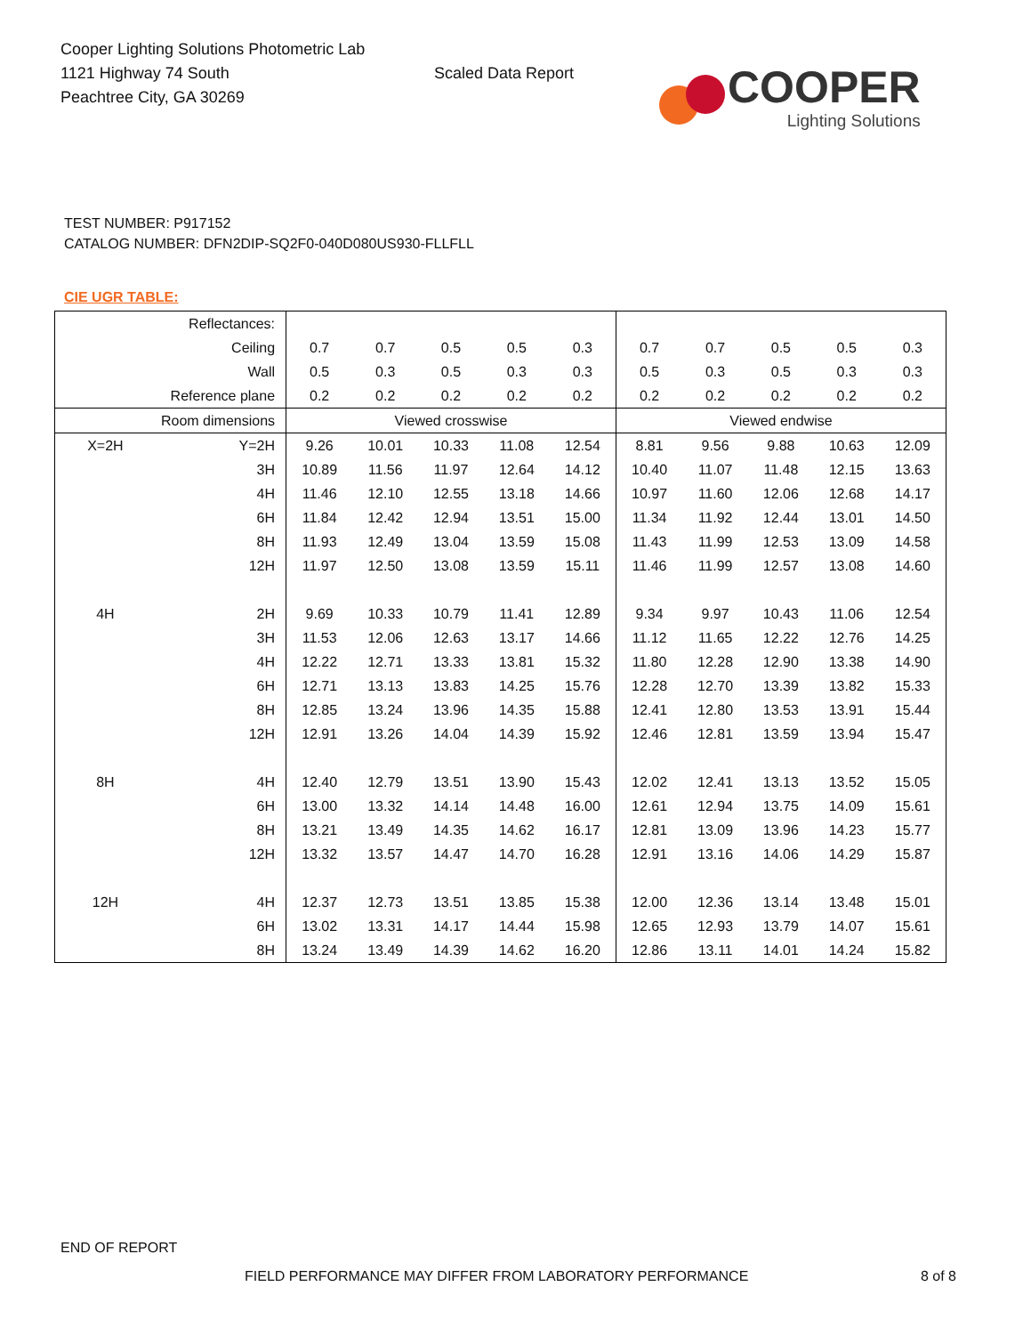Cooper Lighting Solutions Photometric Lab
1121 Highway 74 South
Peachtree City, GA 30269
Scaled Data Report
COOPER
Lighting Solutions
TEST NUMBER: P917152
CATALOG NUMBER: DFN2DIP-SQ2F0-040D080US930-FLLFLL
CIE UGR TABLE:
| Reflectances: | | | | | | | | | | | |
| Ceiling | | 0.7 | 0.7 | 0.5 | 0.5 | 0.3 | 0.7 | 0.7 | 0.5 | 0.5 | 0.3 |
| Wall | | 0.5 | 0.3 | 0.5 | 0.3 | 0.3 | 0.5 | 0.3 | 0.5 | 0.3 | 0.3 |
| Reference plane | | 0.2 | 0.2 | 0.2 | 0.2 | 0.2 | 0.2 | 0.2 | 0.2 | 0.2 | 0.2 |
| Room dimensions | | Viewed crosswise | | | | | Viewed endwise | | | | |
| X=2H | Y=2H | 9.26 | 10.01 | 10.33 | 11.08 | 12.54 | 8.81 | 9.56 | 9.88 | 10.63 | 12.09 |
| | 3H | 10.89 | 11.56 | 11.97 | 12.64 | 14.12 | 10.40 | 11.07 | 11.48 | 12.15 | 13.63 |
| | 4H | 11.46 | 12.10 | 12.55 | 13.18 | 14.66 | 10.97 | 11.60 | 12.06 | 12.68 | 14.17 |
| | 6H | 11.84 | 12.42 | 12.94 | 13.51 | 15.00 | 11.34 | 11.92 | 12.44 | 13.01 | 14.50 |
| | 8H | 11.93 | 12.49 | 13.04 | 13.59 | 15.08 | 11.43 | 11.99 | 12.53 | 13.09 | 14.58 |
| | 12H | 11.97 | 12.50 | 13.08 | 13.59 | 15.11 | 11.46 | 11.99 | 12.57 | 13.08 | 14.60 |
| 4H | 2H | 9.69 | 10.33 | 10.79 | 11.41 | 12.89 | 9.34 | 9.97 | 10.43 | 11.06 | 12.54 |
| | 3H | 11.53 | 12.06 | 12.63 | 13.17 | 14.66 | 11.12 | 11.65 | 12.22 | 12.76 | 14.25 |
| | 4H | 12.22 | 12.71 | 13.33 | 13.81 | 15.32 | 11.80 | 12.28 | 12.90 | 13.38 | 14.90 |
| | 6H | 12.71 | 13.13 | 13.83 | 14.25 | 15.76 | 12.28 | 12.70 | 13.39 | 13.82 | 15.33 |
| | 8H | 12.85 | 13.24 | 13.96 | 14.35 | 15.88 | 12.41 | 12.80 | 13.53 | 13.91 | 15.44 |
| | 12H | 12.91 | 13.26 | 14.04 | 14.39 | 15.92 | 12.46 | 12.81 | 13.59 | 13.94 | 15.47 |
| 8H | 4H | 12.40 | 12.79 | 13.51 | 13.90 | 15.43 | 12.02 | 12.41 | 13.13 | 13.52 | 15.05 |
| | 6H | 13.00 | 13.32 | 14.14 | 14.48 | 16.00 | 12.61 | 12.94 | 13.75 | 14.09 | 15.61 |
| | 8H | 13.21 | 13.49 | 14.35 | 14.62 | 16.17 | 12.81 | 13.09 | 13.96 | 14.23 | 15.77 |
| | 12H | 13.32 | 13.57 | 14.47 | 14.70 | 16.28 | 12.91 | 13.16 | 14.06 | 14.29 | 15.87 |
| 12H | 4H | 12.37 | 12.73 | 13.51 | 13.85 | 15.38 | 12.00 | 12.36 | 13.14 | 13.48 | 15.01 |
| | 6H | 13.02 | 13.31 | 14.17 | 14.44 | 15.98 | 12.65 | 12.93 | 13.79 | 14.07 | 15.61 |
| | 8H | 13.24 | 13.49 | 14.39 | 14.62 | 16.20 | 12.86 | 13.11 | 14.01 | 14.24 | 15.82 |
END OF REPORT
FIELD PERFORMANCE MAY DIFFER FROM LABORATORY PERFORMANCE 8 of 8